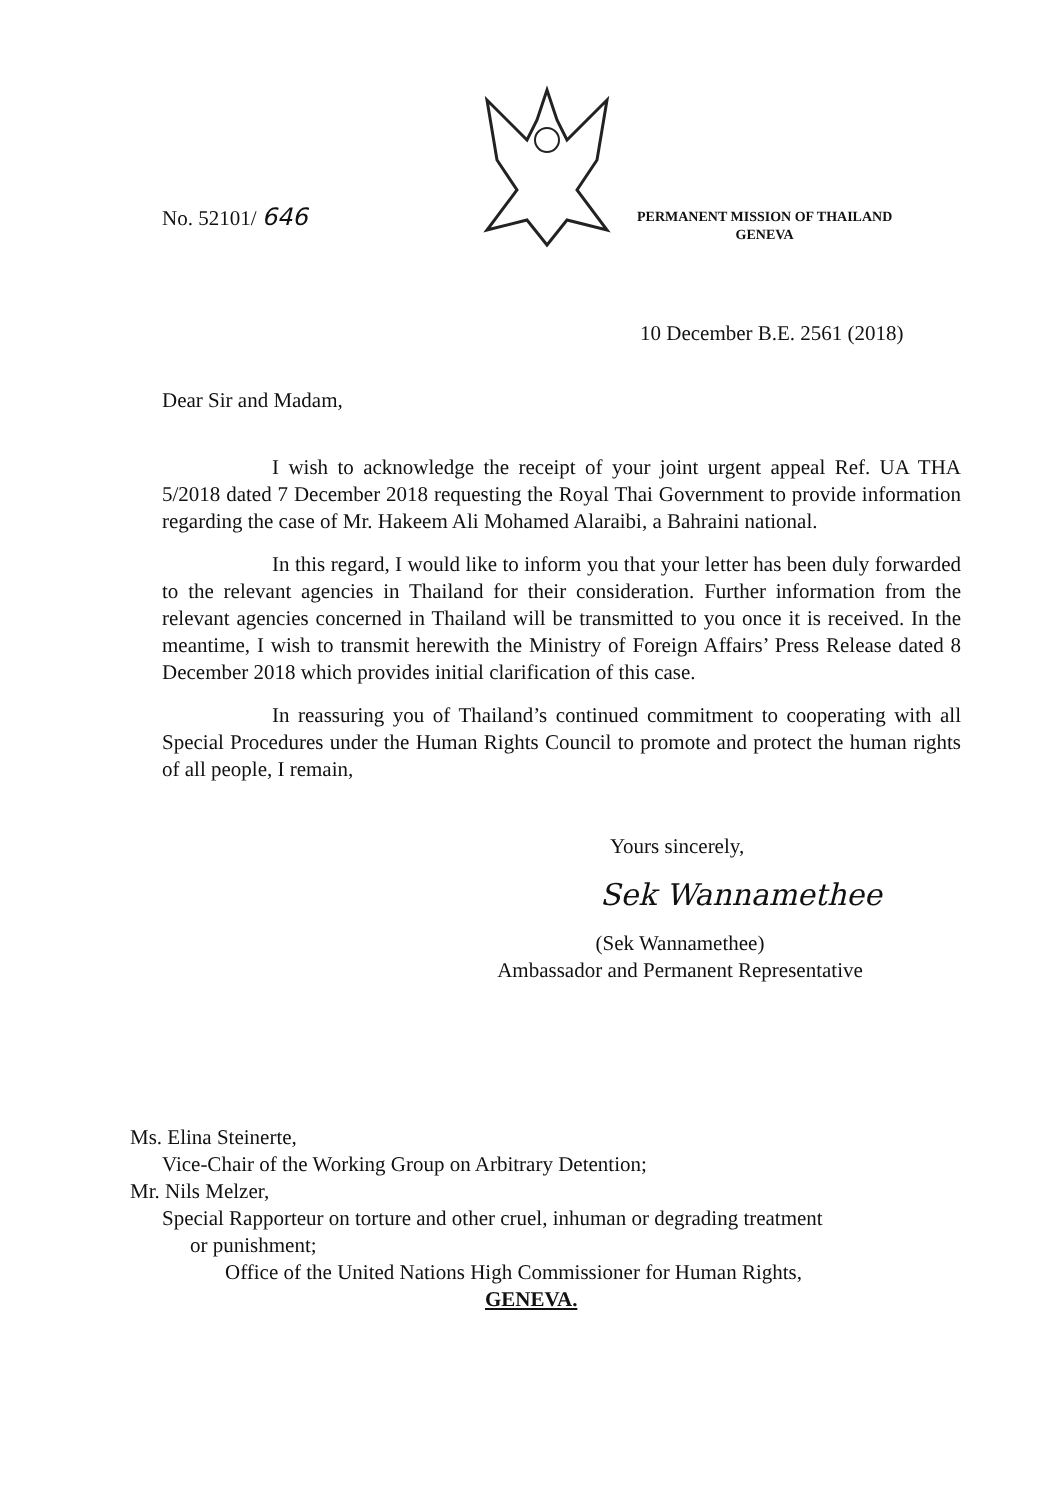No. 52101/ 646
PERMANENT MISSION OF THAILAND
GENEVA
10 December B.E. 2561 (2018)
Dear Sir and Madam,
I wish to acknowledge the receipt of your joint urgent appeal Ref. UA THA 5/2018 dated 7 December 2018 requesting the Royal Thai Government to provide information regarding the case of Mr. Hakeem Ali Mohamed Alaraibi, a Bahraini national.
In this regard, I would like to inform you that your letter has been duly forwarded to the relevant agencies in Thailand for their consideration. Further information from the relevant agencies concerned in Thailand will be transmitted to you once it is received. In the meantime, I wish to transmit herewith the Ministry of Foreign Affairs’ Press Release dated 8 December 2018 which provides initial clarification of this case.
In reassuring you of Thailand’s continued commitment to cooperating with all Special Procedures under the Human Rights Council to promote and protect the human rights of all people, I remain,
Yours sincerely,
Sek Wannamethee
(Sek Wannamethee)
Ambassador and Permanent Representative
Ms. Elina Steinerte,
Vice-Chair of the Working Group on Arbitrary Detention;
Mr. Nils Melzer,
Special Rapporteur on torture and other cruel, inhuman or degrading treatment
or punishment;
Office of the United Nations High Commissioner for Human Rights,
GENEVA.